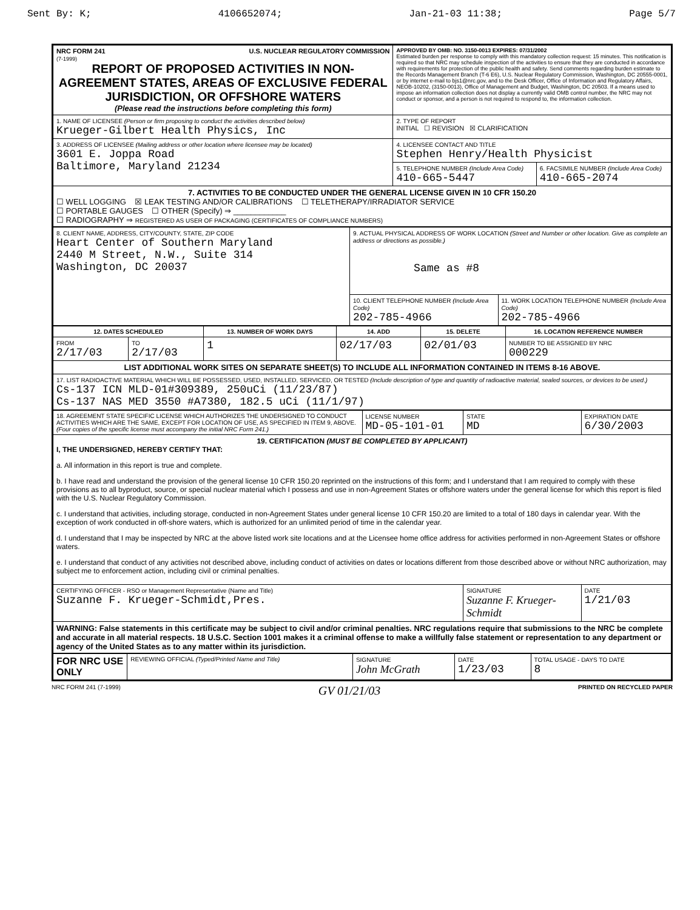Sent By: K; 4106652074; Jan-21-03 11:38; Page 5/7
| NRC FORM 241 U.S. NUCLEAR REGULATORY COMMISSION (7-1999) REPORT OF PROPOSED ACTIVITIES IN NON-AGREEMENT STATES, AREAS OF EXCLUSIVE FEDERAL JURISDICTION, OR OFFSHORE WATERS (Please read the instructions before completing this form) | APPROVED BY OMB: NO. 3150-0013 EXPIRES: 07/31/2002 Estimated burden per response to comply with this mandatory collection request: 15 minutes. This notification is required so that NRC may schedule inspection of the activities to ensure that they are conducted in accordance with requirements for protection of the public health and safety. Send comments regarding burden estimate to the Records Management Branch (T-6 E6), U.S. Nuclear Regulatory Commission, Washington, DC 20555-0001, or by internet e-mail to bjs1@nrc.gov, and to the Desk Officer, Office of Information and Regulatory Affairs, NEOB-10202, (3150-0013), Office of Management and Budget, Washington, DC 20503. If a means used to impose an information collection does not display a currently valid OMB control number, the NRC may not conduct or sponsor, and a person is not required to respond to, the information collection. | |
| 1. NAME OF LICENSEE (Person or firm proposing to conduct the activities described below) Krueger-Gilbert Health Physics, Inc | 2. TYPE OF REPORT INITIAL ☐ REVISION ☒ CLARIFICATION | |
| 3. ADDRESS OF LICENSEE (Mailing address or other location where licensee may be located) 3601 E. Joppa Road Baltimore, Maryland 21234 | 4. LICENSEE CONTACT AND TITLE Stephen Henry/Health Physicist | |
| | 5. TELEPHONE NUMBER (Include Area Code) 410-665-5447 | 6. FACSIMILE NUMBER (Include Area Code) 410-665-2074 |
| 7. ACTIVITIES TO BE CONDUCTED UNDER THE GENERAL LICENSE GIVEN IN 10 CFR 150.20 ☐ WELL LOGGING ☒ LEAK TESTING AND/OR CALIBRATIONS ☐ TELETHERAPY/IRRADIATOR SERVICE ☐ PORTABLE GAUGES ☐ OTHER (Specify) ⇒ ____________ ☐ RADIOGRAPHY ⇒ REGISTERED AS USER OF PACKAGING (CERTIFICATES OF COMPLIANCE NUMBERS) | | |
| 8. CLIENT NAME, ADDRESS, CITY/COUNTY, STATE, ZIP CODE Heart Center of Southern Maryland 2440 M Street, N.W., Suite 314 Washington, DC 20037 | 9. ACTUAL PHYSICAL ADDRESS OF WORK LOCATION (Street and Number or other location. Give as complete an address or directions as possible.) Same as #8 | |
| | 10. CLIENT TELEPHONE NUMBER (Include Area Code) 202-785-4966 | 11. WORK LOCATION TELEPHONE NUMBER (Include Area Code) 202-785-4966 |
| 12. DATES SCHEDULED | | 13. NUMBER OF WORK DAYS | 14. ADD | 15. DELETE | 16. LOCATION REFERENCE NUMBER |
| --- | --- | --- | --- | --- | --- |
| FROM 2/17/03 | TO 2/17/03 | 1 | 02/17/03 | 02/01/03 | NUMBER TO BE ASSIGNED BY NRC 000229 |
| LIST ADDITIONAL WORK SITES ON SEPARATE SHEET(S) TO INCLUDE ALL INFORMATION CONTAINED IN ITEMS 8-16 ABOVE. | | | | | |
| 17. LIST RADIOACTIVE MATERIAL WHICH WILL BE POSSESSED, USED, INSTALLED, SERVICED, OR TESTED (Include description of type and quantity of radioactive material, sealed sources, or devices to be used.) Cs-137 ICN MLD-01#309389, 250uCi (11/23/87) Cs-137 NAS MED 3550 #A7380, 182.5 uCi (11/1/97) | | | | | |
| 18. AGREEMENT STATE SPECIFIC LICENSE WHICH AUTHORIZES THE UNDERSIGNED TO CONDUCT ACTIVITIES WHICH ARE THE SAME, EXCEPT FOR LOCATION OF USE, AS SPECIFIED IN ITEM 9, ABOVE. (Four copies of the specific license must accompany the initial NRC Form 241.) | LICENSE NUMBER MD-05-101-01 | STATE MD | EXPIRATION DATE 6/30/2003 |
| 19. CERTIFICATION (MUST BE COMPLETED BY APPLICANT) I, THE UNDERSIGNED, HEREBY CERTIFY THAT: a. All information in this report is true and complete. b. I have read and understand the provision of the general license 10 CFR 150.20 reprinted on the instructions of this form; and I understand that I am required to comply with these provisions as to all byproduct, source, or special nuclear material which I possess and use in non-Agreement States or offshore waters under the general license for which this report is filed with the U.S. Nuclear Regulatory Commission. c. I understand that activities, including storage, conducted in non-Agreement States under general license 10 CFR 150.20 are limited to a total of 180 days in calendar year. With the exception of work conducted in off-shore waters, which is authorized for an unlimited period of time in the calendar year. d. I understand that I may be inspected by NRC at the above listed work site locations and at the Licensee home office address for activities performed in non-Agreement States or offshore waters. e. I understand that conduct of any activities not described above, including conduct of activities on dates or locations different from those described above or without NRC authorization, may subject me to enforcement action, including civil or criminal penalties. | | | |
| CERTIFYING OFFICER - RSO or Management Representative (Name and Title) Suzanne F. Krueger-Schmidt,Pres. | | SIGNATURE Suzanne F. Krueger-Schmidt | DATE 1/21/03 |
| WARNING: False statements in this certificate may be subject to civil and/or criminal penalties. NRC regulations require that submissions to the NRC be complete and accurate in all material respects. 18 U.S.C. Section 1001 makes it a criminal offense to make a willfully false statement or representation to any department or agency of the United States as to any matter within its jurisdiction. | | | |
| FOR NRC USE ONLY | REVIEWING OFFICIAL (Typed/Printed Name and Title) | SIGNATURE John McGrath | DATE 1/23/03 | TOTAL USAGE - DAYS TO DATE 8 |
NRC FORM 241 (7-1999) GV 01/21/03 PRINTED ON RECYCLED PAPER